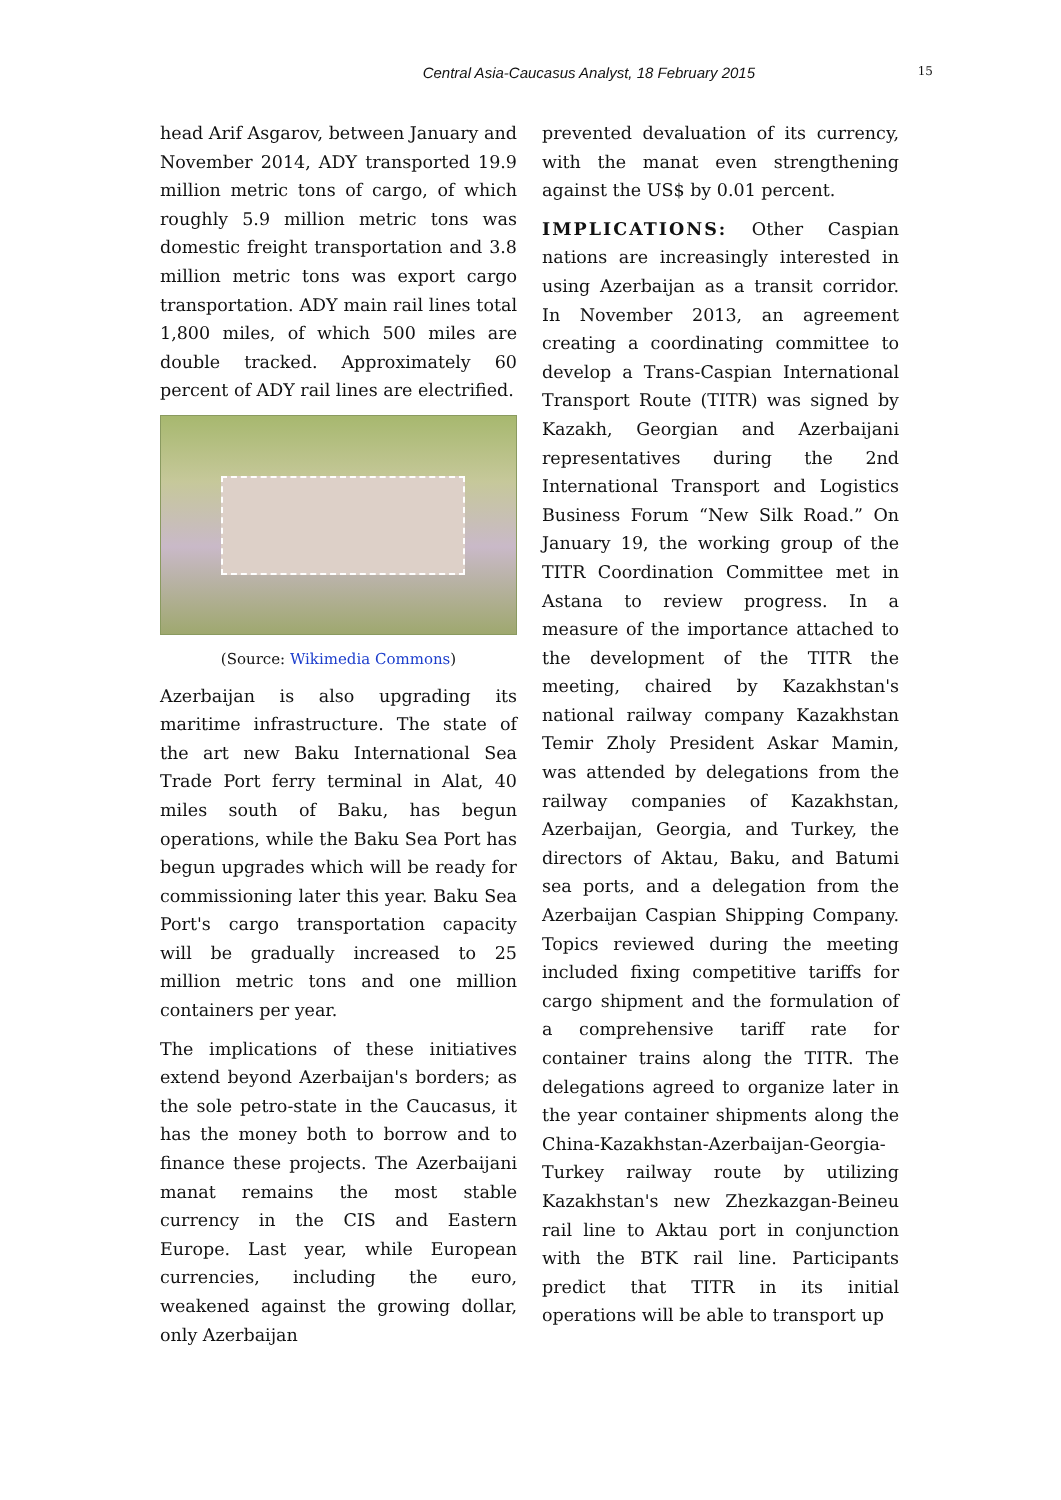Central Asia-Caucasus Analyst, 18 February 2015 15
head Arif Asgarov, between January and November 2014, ADY transported 19.9 million metric tons of cargo, of which roughly 5.9 million metric tons was domestic freight transportation and 3.8 million metric tons was export cargo transportation. ADY main rail lines total 1,800 miles, of which 500 miles are double tracked. Approximately 60 percent of ADY rail lines are electrified.
(Source: Wikimedia Commons)
Azerbaijan is also upgrading its maritime infrastructure. The state of the art new Baku International Sea Trade Port ferry terminal in Alat, 40 miles south of Baku, has begun operations, while the Baku Sea Port has begun upgrades which will be ready for commissioning later this year. Baku Sea Port's cargo transportation capacity will be gradually increased to 25 million metric tons and one million containers per year.
The implications of these initiatives extend beyond Azerbaijan's borders; as the sole petro-state in the Caucasus, it has the money both to borrow and to finance these projects. The Azerbaijani manat remains the most stable currency in the CIS and Eastern Europe. Last year, while European currencies, including the euro, weakened against the growing dollar, only Azerbaijan
prevented devaluation of its currency, with the manat even strengthening against the US$ by 0.01 percent.
IMPLICATIONS: Other Caspian nations are increasingly interested in using Azerbaijan as a transit corridor. In November 2013, an agreement creating a coordinating committee to develop a Trans-Caspian International Transport Route (TITR) was signed by Kazakh, Georgian and Azerbaijani representatives during the 2nd International Transport and Logistics Business Forum “New Silk Road.” On January 19, the working group of the TITR Coordination Committee met in Astana to review progress. In a measure of the importance attached to the development of the TITR the meeting, chaired by Kazakhstan's national railway company Kazakhstan Temir Zholy President Askar Mamin, was attended by delegations from the railway companies of Kazakhstan, Azerbaijan, Georgia, and Turkey, the directors of Aktau, Baku, and Batumi sea ports, and a delegation from the Azerbaijan Caspian Shipping Company. Topics reviewed during the meeting included fixing competitive tariffs for cargo shipment and the formulation of a comprehensive tariff rate for container trains along the TITR. The delegations agreed to organize later in the year container shipments along the China-Kazakhstan-Azerbaijan-Georgia-Turkey railway route by utilizing Kazakhstan's new Zhezkazgan-Beineu rail line to Aktau port in conjunction with the BTK rail line. Participants predict that TITR in its initial operations will be able to transport up